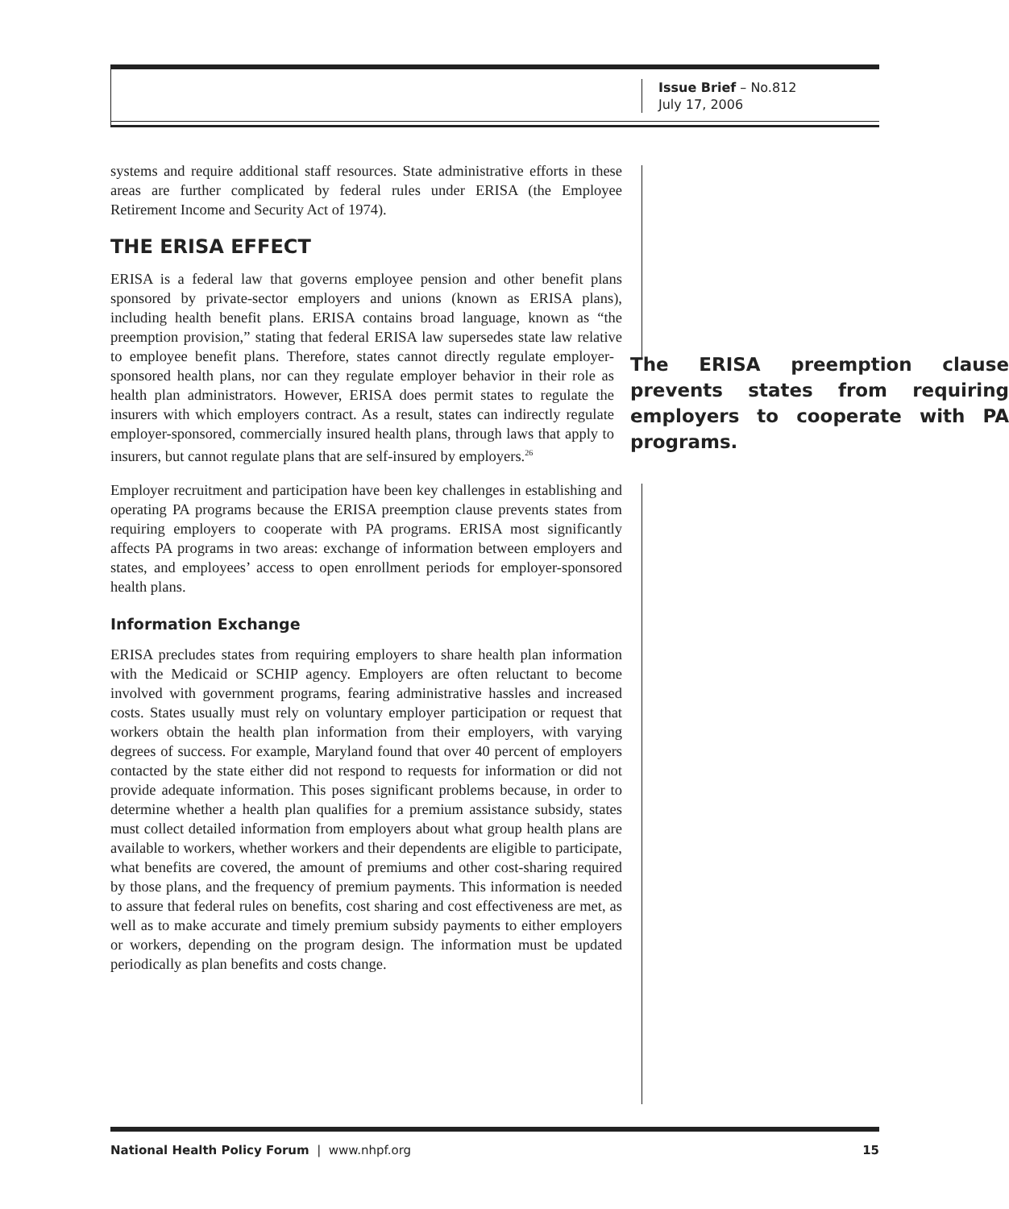Issue Brief – No.812
July 17, 2006
systems and require additional staff resources. State administrative efforts in these areas are further complicated by federal rules under ERISA (the Employee Retirement Income and Security Act of 1974).
THE ERISA EFFECT
ERISA is a federal law that governs employee pension and other benefit plans sponsored by private-sector employers and unions (known as ERISA plans), including health benefit plans. ERISA contains broad language, known as “the preemption provision,” stating that federal ERISA law supersedes state law relative to employee benefit plans. The ERISA preemption clause prevents states from requiring employers to cooperate with PA programs. Therefore, states cannot directly regulate employer-sponsored health plans, nor can they regulate employer behavior in their role as health plan administrators. However, ERISA does permit states to regulate the insurers with which employers contract. As a result, states can indirectly regulate employer-sponsored, commercially insured health plans, through laws that apply to insurers, but cannot regulate plans that are self-insured by employers.<sup>26</sup>
Employer recruitment and participation have been key challenges in establishing and operating PA programs because the ERISA preemption clause prevents states from requiring employers to cooperate with PA programs. ERISA most significantly affects PA programs in two areas: exchange of information between employers and states, and employees’ access to open enrollment periods for employer-sponsored health plans.
Information Exchange
ERISA precludes states from requiring employers to share health plan information with the Medicaid or SCHIP agency. Employers are often reluctant to become involved with government programs, fearing administrative hassles and increased costs. States usually must rely on voluntary employer participation or request that workers obtain the health plan information from their employers, with varying degrees of success. For example, Maryland found that over 40 percent of employers contacted by the state either did not respond to requests for information or did not provide adequate information. This poses significant problems because, in order to determine whether a health plan qualifies for a premium assistance subsidy, states must collect detailed information from employers about what group health plans are available to workers, whether workers and their dependents are eligible to participate, what benefits are covered, the amount of premiums and other cost-sharing required by those plans, and the frequency of premium payments. This information is needed to assure that federal rules on benefits, cost sharing and cost effectiveness are met, as well as to make accurate and timely premium subsidy payments to either employers or workers, depending on the program design. The information must be updated periodically as plan benefits and costs change.
National Health Policy Forum | www.nhpf.org 15